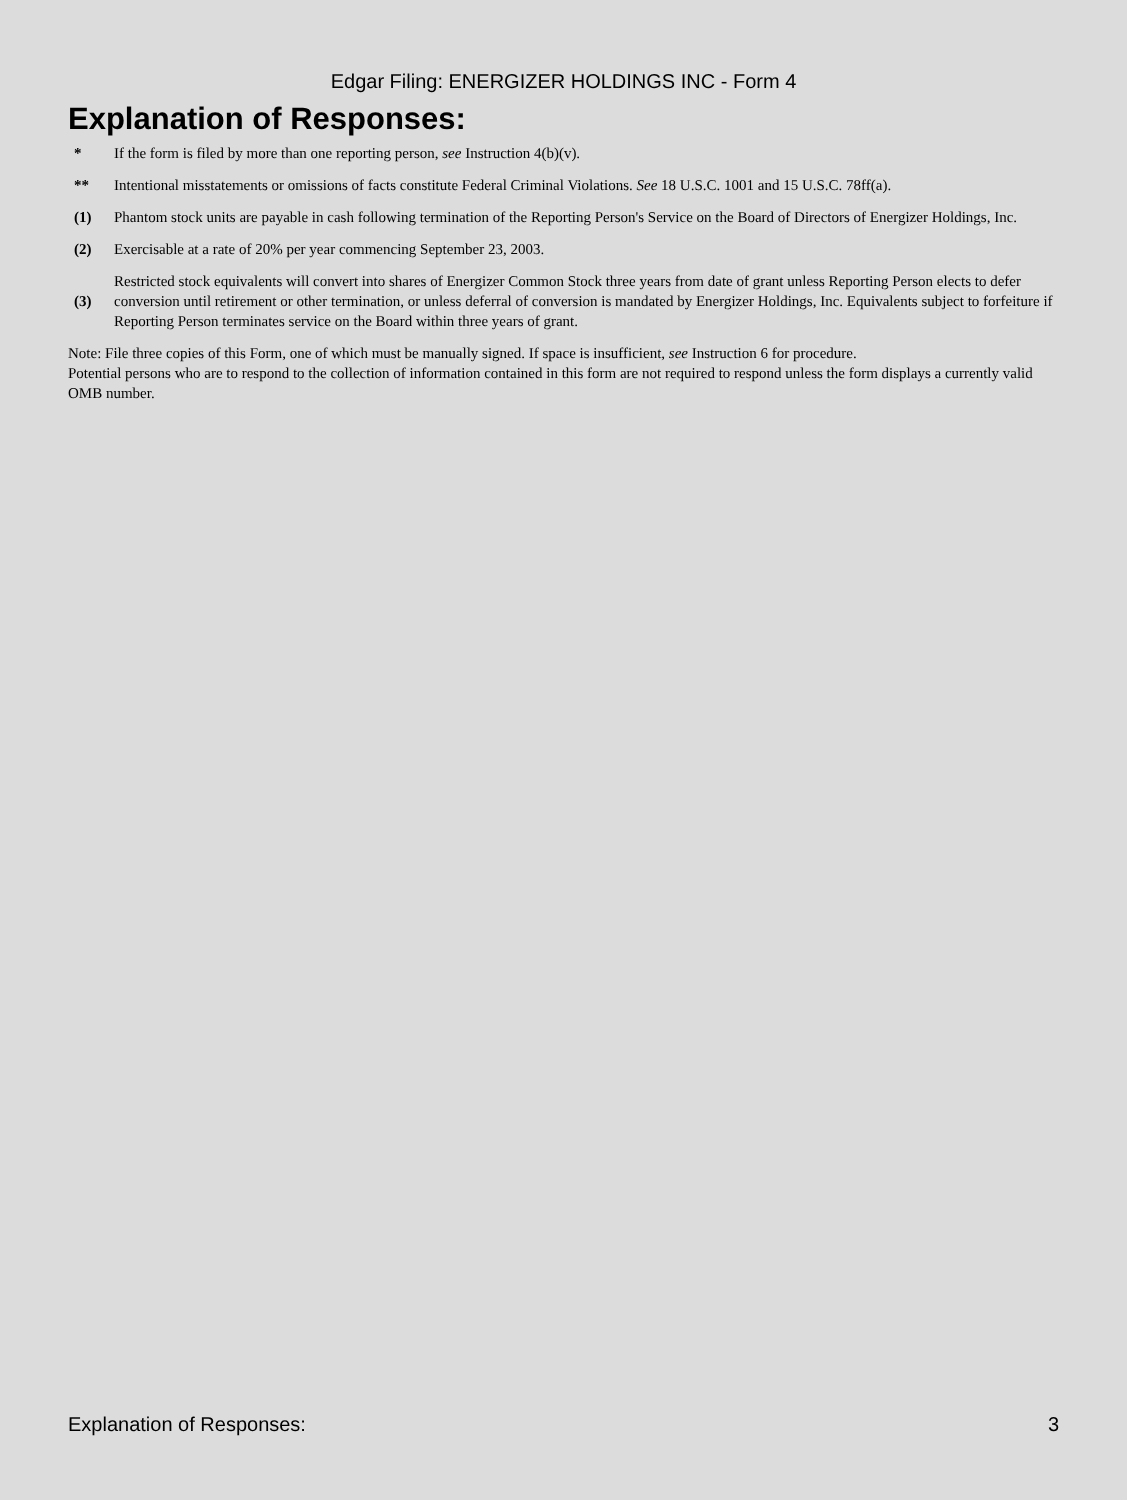Edgar Filing: ENERGIZER HOLDINGS INC - Form 4
Explanation of Responses:
| * | If the form is filed by more than one reporting person, see Instruction 4(b)(v). |
| ** | Intentional misstatements or omissions of facts constitute Federal Criminal Violations. See 18 U.S.C. 1001 and 15 U.S.C. 78ff(a). |
| (1) | Phantom stock units are payable in cash following termination of the Reporting Person's Service on the Board of Directors of Energizer Holdings, Inc. |
| (2) | Exercisable at a rate of 20% per year commencing September 23, 2003. |
| (3) | Restricted stock equivalents will convert into shares of Energizer Common Stock three years from date of grant unless Reporting Person elects to defer conversion until retirement or other termination, or unless deferral of conversion is mandated by Energizer Holdings, Inc. Equivalents subject to forfeiture if Reporting Person terminates service on the Board within three years of grant. |
Note: File three copies of this Form, one of which must be manually signed. If space is insufficient, see Instruction 6 for procedure.
Potential persons who are to respond to the collection of information contained in this form are not required to respond unless the form displays a currently valid OMB number.
Explanation of Responses: 3